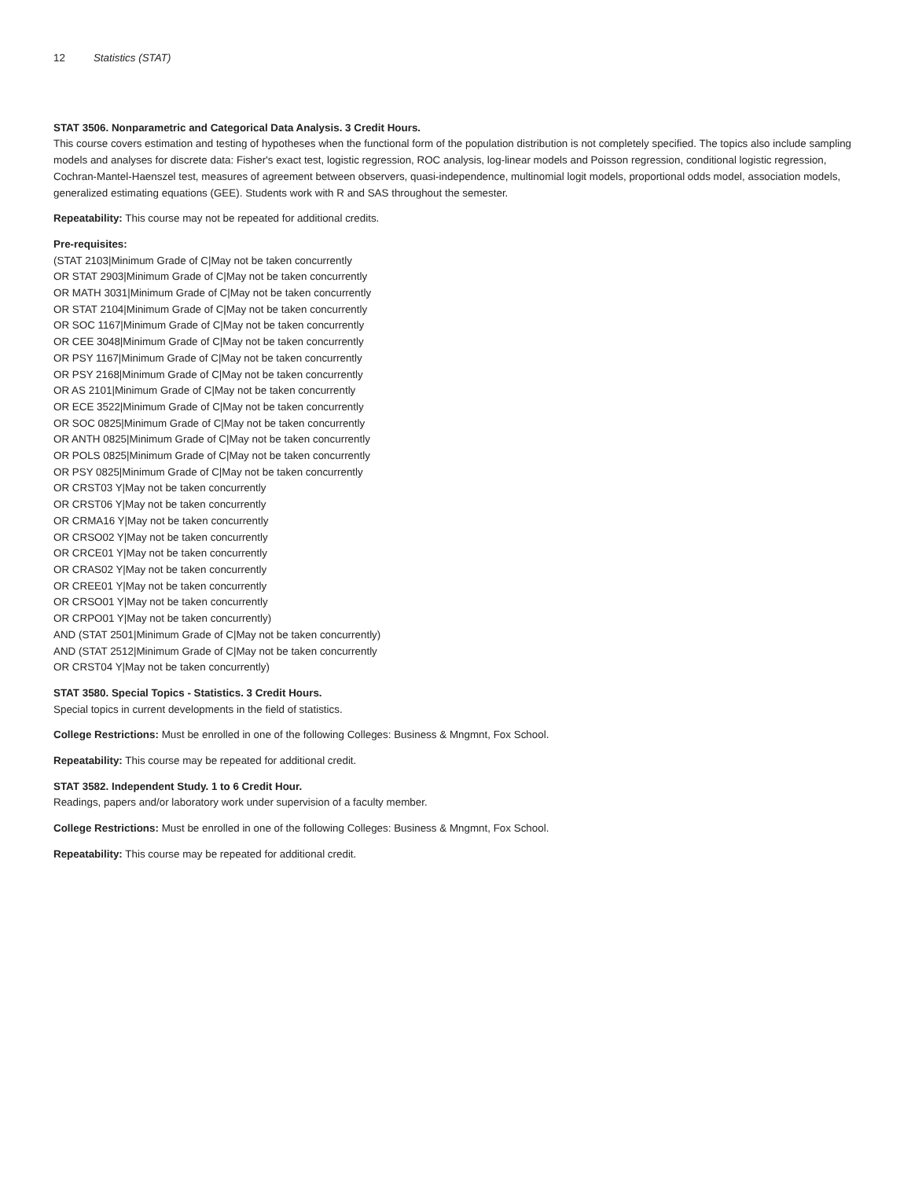12 Statistics (STAT)
STAT 3506. Nonparametric and Categorical Data Analysis. 3 Credit Hours.
This course covers estimation and testing of hypotheses when the functional form of the population distribution is not completely specified. The topics also include sampling models and analyses for discrete data: Fisher's exact test, logistic regression, ROC analysis, log-linear models and Poisson regression, conditional logistic regression, Cochran-Mantel-Haenszel test, measures of agreement between observers, quasi-independence, multinomial logit models, proportional odds model, association models, generalized estimating equations (GEE). Students work with R and SAS throughout the semester.
Repeatability: This course may not be repeated for additional credits.
Pre-requisites:
(STAT 2103|Minimum Grade of C|May not be taken concurrently
OR STAT 2903|Minimum Grade of C|May not be taken concurrently
OR MATH 3031|Minimum Grade of C|May not be taken concurrently
OR STAT 2104|Minimum Grade of C|May not be taken concurrently
OR SOC 1167|Minimum Grade of C|May not be taken concurrently
OR CEE 3048|Minimum Grade of C|May not be taken concurrently
OR PSY 1167|Minimum Grade of C|May not be taken concurrently
OR PSY 2168|Minimum Grade of C|May not be taken concurrently
OR AS 2101|Minimum Grade of C|May not be taken concurrently
OR ECE 3522|Minimum Grade of C|May not be taken concurrently
OR SOC 0825|Minimum Grade of C|May not be taken concurrently
OR ANTH 0825|Minimum Grade of C|May not be taken concurrently
OR POLS 0825|Minimum Grade of C|May not be taken concurrently
OR PSY 0825|Minimum Grade of C|May not be taken concurrently
OR CRST03 Y|May not be taken concurrently
OR CRST06 Y|May not be taken concurrently
OR CRMA16 Y|May not be taken concurrently
OR CRSO02 Y|May not be taken concurrently
OR CRCE01 Y|May not be taken concurrently
OR CRAS02 Y|May not be taken concurrently
OR CREE01 Y|May not be taken concurrently
OR CRSO01 Y|May not be taken concurrently
OR CRPO01 Y|May not be taken concurrently)
AND (STAT 2501|Minimum Grade of C|May not be taken concurrently)
AND (STAT 2512|Minimum Grade of C|May not be taken concurrently
OR CRST04 Y|May not be taken concurrently)
STAT 3580. Special Topics - Statistics. 3 Credit Hours.
Special topics in current developments in the field of statistics.
College Restrictions: Must be enrolled in one of the following Colleges: Business & Mngmnt, Fox School.
Repeatability: This course may be repeated for additional credit.
STAT 3582. Independent Study. 1 to 6 Credit Hour.
Readings, papers and/or laboratory work under supervision of a faculty member.
College Restrictions: Must be enrolled in one of the following Colleges: Business & Mngmnt, Fox School.
Repeatability: This course may be repeated for additional credit.